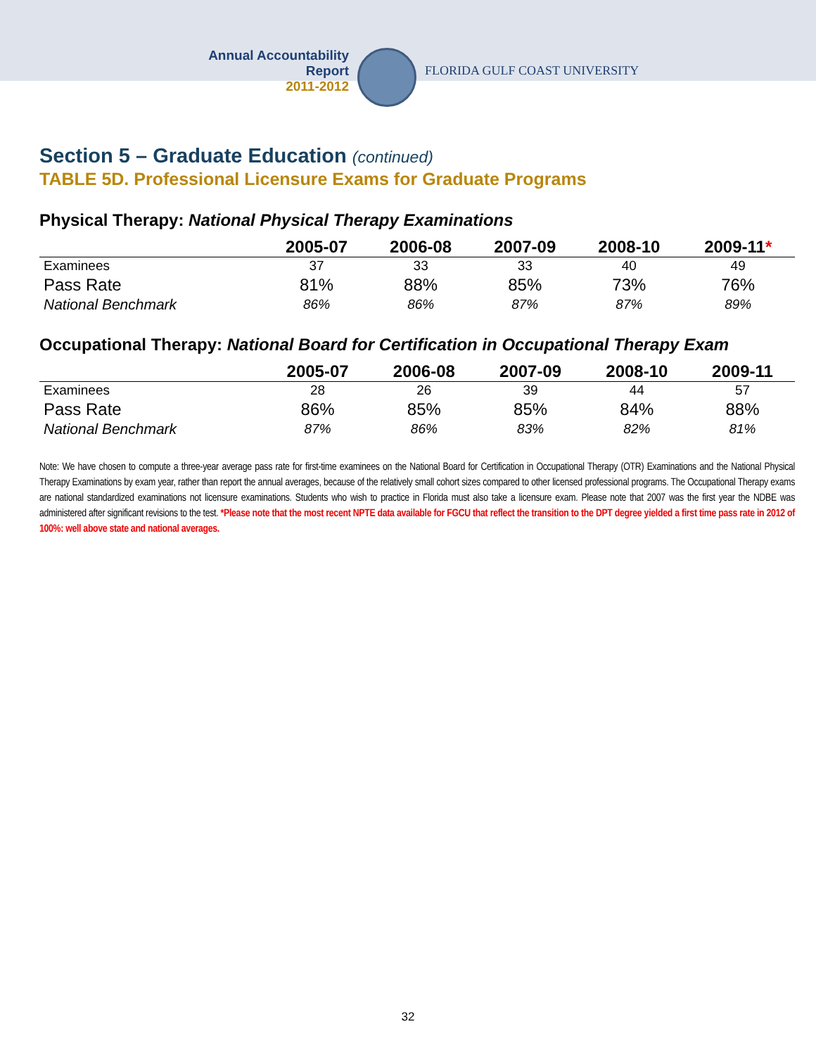Annual Accountability Report
2011-2012
FLORIDA GULF COAST UNIVERSITY
Section 5 – Graduate Education (continued)
TABLE 5D. Professional Licensure Exams for Graduate Programs
Physical Therapy: National Physical Therapy Examinations
| | 2005-07 | 2006-08 | 2007-09 | 2008-10 | 2009-11 * |
| --- | --- | --- | --- | --- | --- |
| Examinees | 37 | 33 | 33 | 40 | 49 |
| Pass Rate | 81% | 88% | 85% | 73% | 76% |
| National Benchmark | 86% | 86% | 87% | 87% | 89% |
Occupational Therapy: National Board for Certification in Occupational Therapy Exam
| | 2005-07 | 2006-08 | 2007-09 | 2008-10 | 2009-11 |
| --- | --- | --- | --- | --- | --- |
| Examinees | 28 | 26 | 39 | 44 | 57 |
| Pass Rate | 86% | 85% | 85% | 84% | 88% |
| National Benchmark | 87% | 86% | 83% | 82% | 81% |
Note: We have chosen to compute a three-year average pass rate for first-time examinees on the National Board for Certification in Occupational Therapy (OTR) Examinations and the National Physical Therapy Examinations by exam year, rather than report the annual averages, because of the relatively small cohort sizes compared to other licensed professional programs. The Occupational Therapy exams are national standardized examinations not licensure examinations. Students who wish to practice in Florida must also take a licensure exam. Please note that 2007 was the first year the NDBE was administered after significant revisions to the test. *Please note that the most recent NPTE data available for FGCU that reflect the transition to the DPT degree yielded a first time pass rate in 2012 of 100%: well above state and national averages.
32